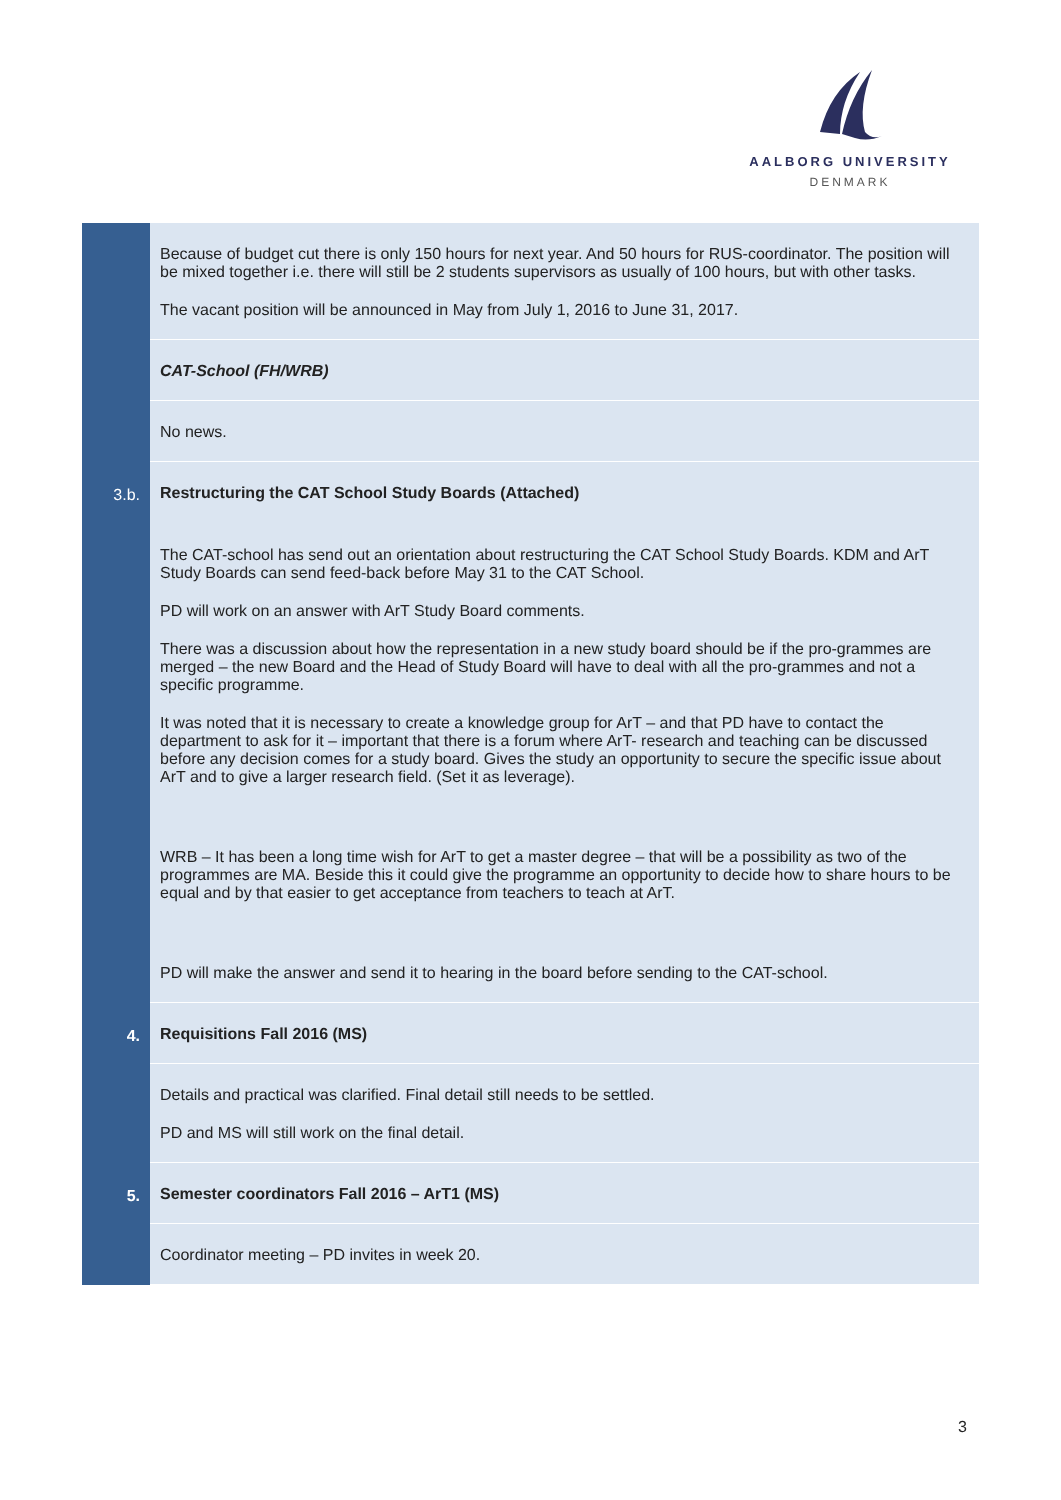AALBORG UNIVERSITY
DENMARK
| | Because of budget cut there is only 150 hours for next year. And 50 hours for RUS-coordinator. The position will be mixed together i.e. there will still be 2 students supervisors as usually of 100 hours, but with other tasks. The vacant position will be announced in May from July 1, 2016 to June 31, 2017. |
| | CAT-School (FH/WRB) |
| | No news. |
| 3.b. | Restructuring the CAT School Study Boards (Attached) The CAT-school has send out an orientation about restructuring the CAT School Study Boards. KDM and ArT Study Boards can send feed-back before May 31 to the CAT School. PD will work on an answer with ArT Study Board comments. There was a discussion about how the representation in a new study board should be if the pro-grammes are merged – the new Board and the Head of Study Board will have to deal with all the pro-grammes and not a specific programme. It was noted that it is necessary to create a knowledge group for ArT – and that PD have to contact the department to ask for it – important that there is a forum where ArT- research and teaching can be discussed before any decision comes for a study board. Gives the study an opportunity to secure the specific issue about ArT and to give a larger research field. (Set it as leverage). WRB – It has been a long time wish for ArT to get a master degree – that will be a possibility as two of the programmes are MA. Beside this it could give the programme an opportunity to decide how to share hours to be equal and by that easier to get acceptance from teachers to teach at ArT. PD will make the answer and send it to hearing in the board before sending to the CAT-school. |
| 4. | Requisitions Fall 2016 (MS) |
| | Details and practical was clarified. Final detail still needs to be settled. PD and MS will still work on the final detail. |
| 5. | Semester coordinators Fall 2016 – ArT1 (MS) |
| | Coordinator meeting – PD invites in week 20. |
3